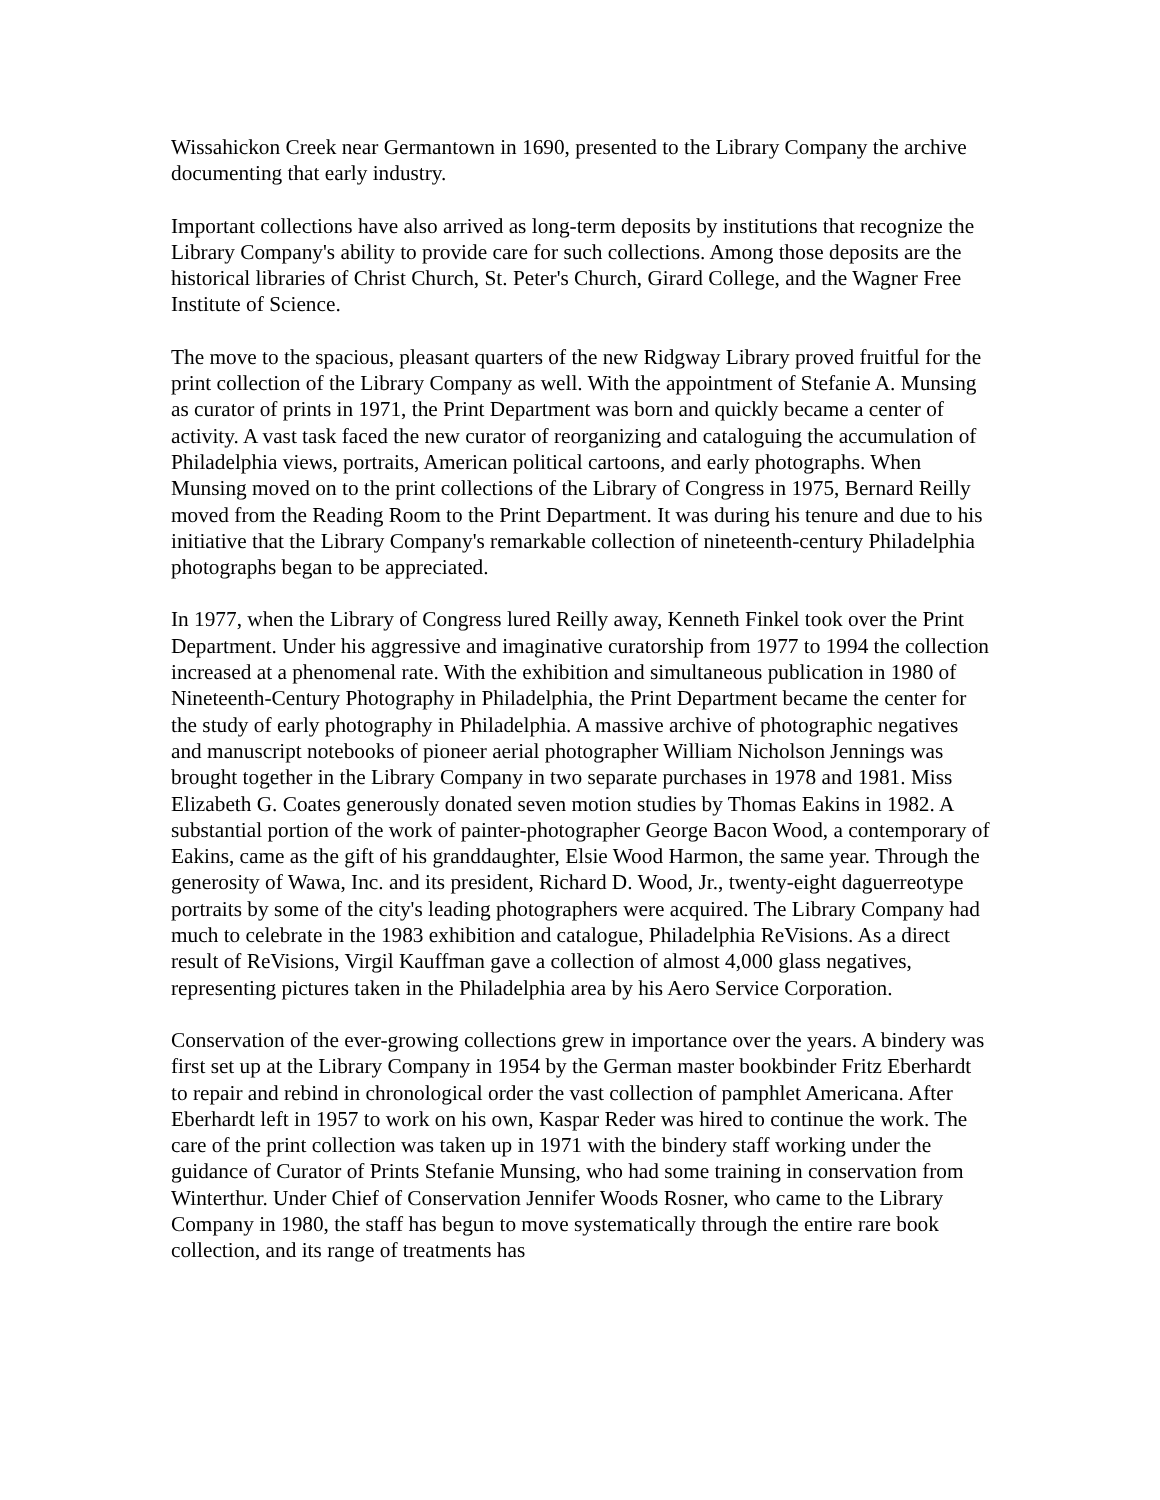Wissahickon Creek near Germantown in 1690, presented to the Library Company the archive documenting that early industry.
Important collections have also arrived as long-term deposits by institutions that recognize the Library Company's ability to provide care for such collections. Among those deposits are the historical libraries of Christ Church, St. Peter's Church, Girard College, and the Wagner Free Institute of Science.
The move to the spacious, pleasant quarters of the new Ridgway Library proved fruitful for the print collection of the Library Company as well. With the appointment of Stefanie A. Munsing as curator of prints in 1971, the Print Department was born and quickly became a center of activity. A vast task faced the new curator of reorganizing and cataloguing the accumulation of Philadelphia views, portraits, American political cartoons, and early photographs. When Munsing moved on to the print collections of the Library of Congress in 1975, Bernard Reilly moved from the Reading Room to the Print Department. It was during his tenure and due to his initiative that the Library Company's remarkable collection of nineteenth-century Philadelphia photographs began to be appreciated.
In 1977, when the Library of Congress lured Reilly away, Kenneth Finkel took over the Print Department. Under his aggressive and imaginative curatorship from 1977 to 1994 the collection increased at a phenomenal rate. With the exhibition and simultaneous publication in 1980 of Nineteenth-Century Photography in Philadelphia, the Print Department became the center for the study of early photography in Philadelphia. A massive archive of photographic negatives and manuscript notebooks of pioneer aerial photographer William Nicholson Jennings was brought together in the Library Company in two separate purchases in 1978 and 1981. Miss Elizabeth G. Coates generously donated seven motion studies by Thomas Eakins in 1982. A substantial portion of the work of painter-photographer George Bacon Wood, a contemporary of Eakins, came as the gift of his granddaughter, Elsie Wood Harmon, the same year. Through the generosity of Wawa, Inc. and its president, Richard D. Wood, Jr., twenty-eight daguerreotype portraits by some of the city's leading photographers were acquired. The Library Company had much to celebrate in the 1983 exhibition and catalogue, Philadelphia ReVisions. As a direct result of ReVisions, Virgil Kauffman gave a collection of almost 4,000 glass negatives, representing pictures taken in the Philadelphia area by his Aero Service Corporation.
Conservation of the ever-growing collections grew in importance over the years. A bindery was first set up at the Library Company in 1954 by the German master bookbinder Fritz Eberhardt to repair and rebind in chronological order the vast collection of pamphlet Americana. After Eberhardt left in 1957 to work on his own, Kaspar Reder was hired to continue the work. The care of the print collection was taken up in 1971 with the bindery staff working under the guidance of Curator of Prints Stefanie Munsing, who had some training in conservation from Winterthur. Under Chief of Conservation Jennifer Woods Rosner, who came to the Library Company in 1980, the staff has begun to move systematically through the entire rare book collection, and its range of treatments has